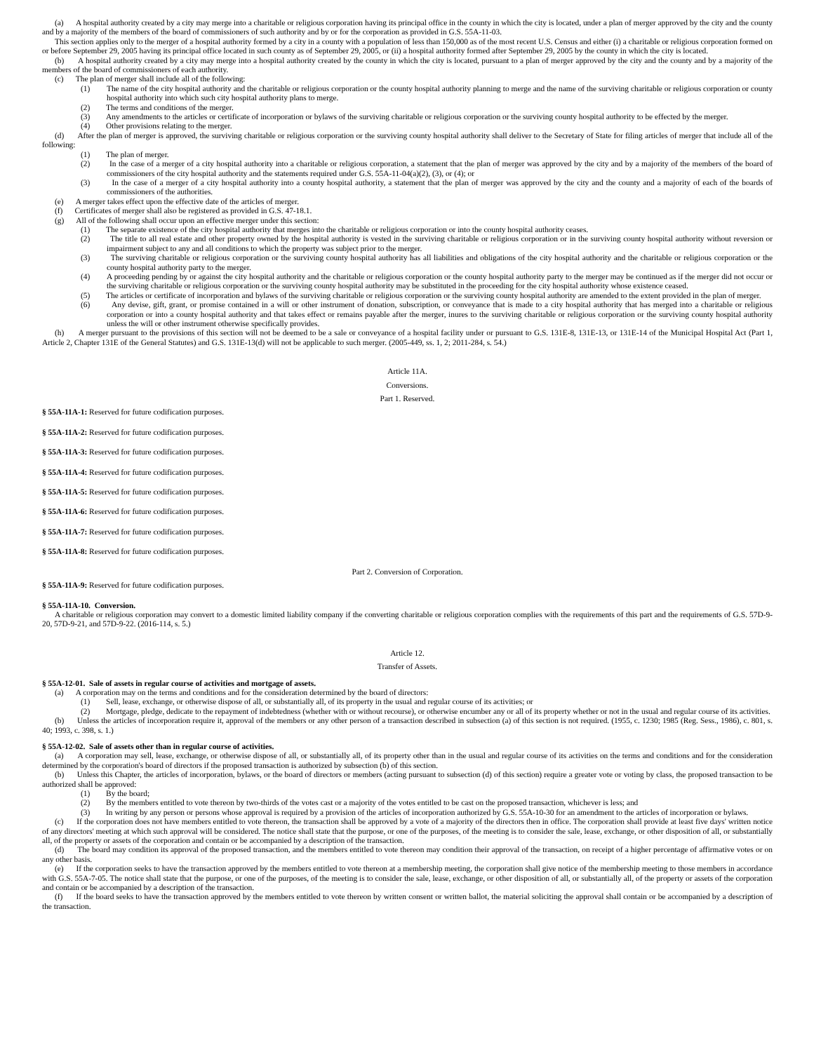(a) A hospital authority created by a city may merge into a charitable or religious corporation having its principal office in the county in which the city is located, under a plan of merger approved by the city and the county and by a majority of the members of the board of commissioners of such authority and by or for the corporation as provided in G.S. 55A-11-03.
This section applies only to the merger of a hospital authority formed by a city in a county with a population of less than 150,000 as of the most recent U.S. Census and either (i) a charitable or religious corporation formed on or before September 29, 2005 having its principal office located in such county as of September 29, 2005, or (ii) a hospital authority formed after September 29, 2005 by the county in which the city is located.
(b) A hospital authority created by a city may merge into a hospital authority created by the county in which the city is located, pursuant to a plan of merger approved by the city and the county and by a majority of the members of the board of commissioners of each authority.
(c) The plan of merger shall include all of the following:
(1) The name of the city hospital authority and the charitable or religious corporation or the county hospital authority planning to merge and the name of the surviving charitable or religious corporation or county hospital authority into which such city hospital authority plans to merge.
(2) The terms and conditions of the merger.
(3) Any amendments to the articles or certificate of incorporation or bylaws of the surviving charitable or religious corporation or the surviving county hospital authority to be effected by the merger.
(4) Other provisions relating to the merger.
(d) After the plan of merger is approved, the surviving charitable or religious corporation or the surviving county hospital authority shall deliver to the Secretary of State for filing articles of merger that include all of the following:
(1) The plan of merger.
(2) In the case of a merger of a city hospital authority into a charitable or religious corporation, a statement that the plan of merger was approved by the city and by a majority of the members of the board of commissioners of the city hospital authority and the statements required under G.S. 55A-11-04(a)(2), (3), or (4); or
(3) In the case of a merger of a city hospital authority into a county hospital authority, a statement that the plan of merger was approved by the city and the county and a majority of each of the boards of commissioners of the authorities.
(e) A merger takes effect upon the effective date of the articles of merger.
(f) Certificates of merger shall also be registered as provided in G.S. 47-18.1.
(g) All of the following shall occur upon an effective merger under this section:
(1) The separate existence of the city hospital authority that merges into the charitable or religious corporation or into the county hospital authority ceases.
(2) The title to all real estate and other property owned by the hospital authority is vested in the surviving charitable or religious corporation or in the surviving county hospital authority without reversion or impairment subject to any and all conditions to which the property was subject prior to the merger.
(3) The surviving charitable or religious corporation or the surviving county hospital authority has all liabilities and obligations of the city hospital authority and the charitable or religious corporation or the county hospital authority party to the merger.
(4) A proceeding pending by or against the city hospital authority and the charitable or religious corporation or the county hospital authority party to the merger may be continued as if the merger did not occur or the surviving charitable or religious corporation or the surviving county hospital authority may be substituted in the proceeding for the city hospital authority whose existence ceased.
(5) The articles or certificate of incorporation and bylaws of the surviving charitable or religious corporation or the surviving county hospital authority are amended to the extent provided in the plan of merger.
(6) Any devise, gift, grant, or promise contained in a will or other instrument of donation, subscription, or conveyance that is made to a city hospital authority that has merged into a charitable or religious corporation or into a county hospital authority and that takes effect or remains payable after the merger, inures to the surviving charitable or religious corporation or the surviving county hospital authority unless the will or other instrument otherwise specifically provides.
(h) A merger pursuant to the provisions of this section will not be deemed to be a sale or conveyance of a hospital facility under or pursuant to G.S. 131E-8, 131E-13, or 131E-14 of the Municipal Hospital Act (Part 1, Article 2, Chapter 131E of the General Statutes) and G.S. 131E-13(d) will not be applicable to such merger. (2005-449, ss. 1, 2; 2011-284, s. 54.)
Article 11A.
Conversions.
Part 1. Reserved.
§ 55A-11A-1: Reserved for future codification purposes.
§ 55A-11A-2: Reserved for future codification purposes.
§ 55A-11A-3: Reserved for future codification purposes.
§ 55A-11A-4: Reserved for future codification purposes.
§ 55A-11A-5: Reserved for future codification purposes.
§ 55A-11A-6: Reserved for future codification purposes.
§ 55A-11A-7: Reserved for future codification purposes.
§ 55A-11A-8: Reserved for future codification purposes.
Part 2. Conversion of Corporation.
§ 55A-11A-9: Reserved for future codification purposes.
§ 55A-11A-10. Conversion.
A charitable or religious corporation may convert to a domestic limited liability company if the converting charitable or religious corporation complies with the requirements of this part and the requirements of G.S. 57D-9-20, 57D-9-21, and 57D-9-22. (2016-114, s. 5.)
Article 12.
Transfer of Assets.
§ 55A-12-01. Sale of assets in regular course of activities and mortgage of assets.
(a) A corporation may on the terms and conditions and for the consideration determined by the board of directors:
(1) Sell, lease, exchange, or otherwise dispose of all, or substantially all, of its property in the usual and regular course of its activities; or
(2) Mortgage, pledge, dedicate to the repayment of indebtedness (whether with or without recourse), or otherwise encumber any or all of its property whether or not in the usual and regular course of its activities.
(b) Unless the articles of incorporation require it, approval of the members or any other person of a transaction described in subsection (a) of this section is not required. (1955, c. 1230; 1985 (Reg. Sess., 1986), c. 801, s. 40; 1993, c. 398, s. 1.)
§ 55A-12-02. Sale of assets other than in regular course of activities.
(a) A corporation may sell, lease, exchange, or otherwise dispose of all, or substantially all, of its property other than in the usual and regular course of its activities on the terms and conditions and for the consideration determined by the corporation's board of directors if the proposed transaction is authorized by subsection (b) of this section.
(b) Unless this Chapter, the articles of incorporation, bylaws, or the board of directors or members (acting pursuant to subsection (d) of this section) require a greater vote or voting by class, the proposed transaction to be authorized shall be approved:
(1) By the board;
(2) By the members entitled to vote thereon by two-thirds of the votes cast or a majority of the votes entitled to be cast on the proposed transaction, whichever is less; and
(3) In writing by any person or persons whose approval is required by a provision of the articles of incorporation authorized by G.S. 55A-10-30 for an amendment to the articles of incorporation or bylaws.
(c) If the corporation does not have members entitled to vote thereon, the transaction shall be approved by a vote of a majority of the directors then in office. The corporation shall provide at least five days' written notice of any directors' meeting at which such approval will be considered. The notice shall state that the purpose, or one of the purposes, of the meeting is to consider the sale, lease, exchange, or other disposition of all, or substantially all, of the property or assets of the corporation and contain or be accompanied by a description of the transaction.
(d) The board may condition its approval of the proposed transaction, and the members entitled to vote thereon may condition their approval of the transaction, on receipt of a higher percentage of affirmative votes or on any other basis.
(e) If the corporation seeks to have the transaction approved by the members entitled to vote thereon at a membership meeting, the corporation shall give notice of the membership meeting to those members in accordance with G.S. 55A-7-05. The notice shall state that the purpose, or one of the purposes, of the meeting is to consider the sale, lease, exchange, or other disposition of all, or substantially all, of the property or assets of the corporation and contain or be accompanied by a description of the transaction.
(f) If the board seeks to have the transaction approved by the members entitled to vote thereon by written consent or written ballot, the material soliciting the approval shall contain or be accompanied by a description of the transaction.